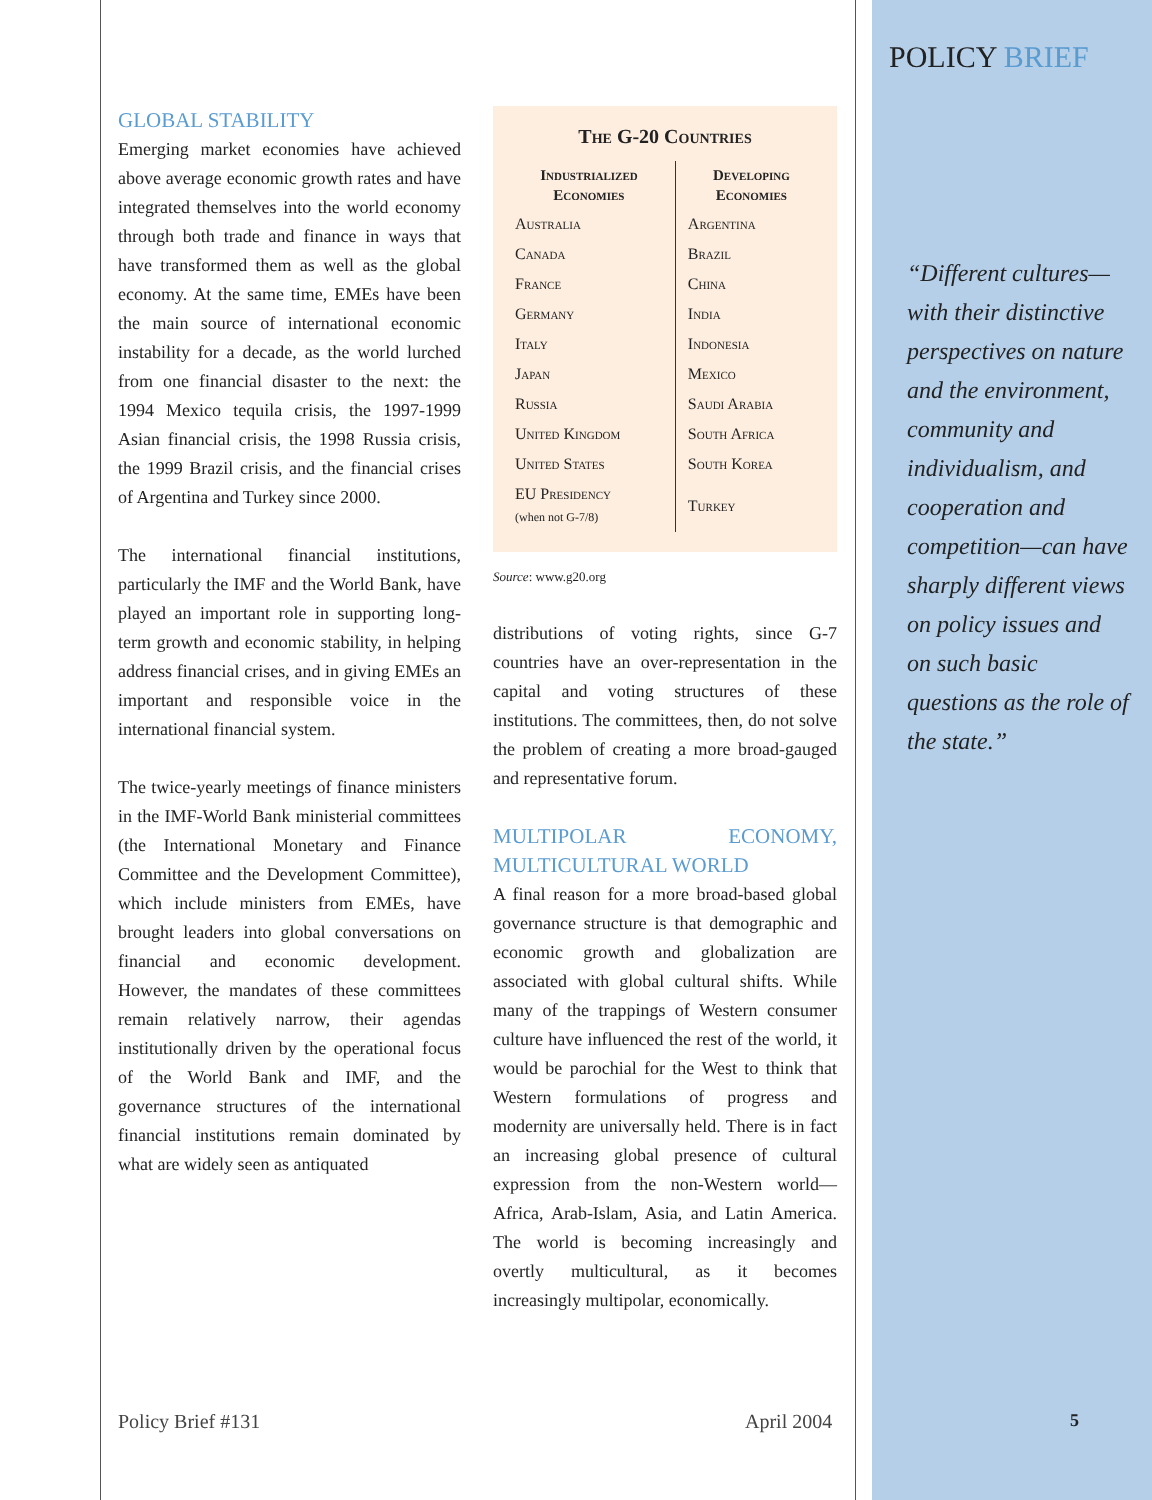GLOBAL STABILITY
Emerging market economies have achieved above average economic growth rates and have integrated themselves into the world economy through both trade and finance in ways that have transformed them as well as the global economy. At the same time, EMEs have been the main source of international economic instability for a decade, as the world lurched from one financial disaster to the next: the 1994 Mexico tequila crisis, the 1997-1999 Asian financial crisis, the 1998 Russia crisis, the 1999 Brazil crisis, and the financial crises of Argentina and Turkey since 2000.
The international financial institutions, particularly the IMF and the World Bank, have played an important role in supporting long-term growth and economic stability, in helping address financial crises, and in giving EMEs an important and responsible voice in the international financial system.
The twice-yearly meetings of finance ministers in the IMF-World Bank ministerial committees (the International Monetary and Finance Committee and the Development Committee), which include ministers from EMEs, have brought leaders into global conversations on financial and economic development. However, the mandates of these committees remain relatively narrow, their agendas institutionally driven by the operational focus of the World Bank and IMF, and the governance structures of the international financial institutions remain dominated by what are widely seen as antiquated
The G-20 Countries
| Industrialized Economies | Developing Economies |
| --- | --- |
| Australia | Argentina |
| Canada | Brazil |
| France | China |
| Germany | India |
| Italy | Indonesia |
| Japan | Mexico |
| Russia | Saudi Arabia |
| United Kingdom | South Africa |
| United States | South Korea |
| EU Presidency (when not G-7/8) | Turkey |
Source: www.g20.org
distributions of voting rights, since G-7 countries have an over-representation in the capital and voting structures of these institutions. The committees, then, do not solve the problem of creating a more broad-gauged and representative forum.
MULTIPOLAR ECONOMY, MULTICULTURAL WORLD
A final reason for a more broad-based global governance structure is that demographic and economic growth and globalization are associated with global cultural shifts. While many of the trappings of Western consumer culture have influenced the rest of the world, it would be parochial for the West to think that Western formulations of progress and modernity are universally held. There is in fact an increasing global presence of cultural expression from the non-Western world—Africa, Arab-Islam, Asia, and Latin America. The world is becoming increasingly and overtly multicultural, as it becomes increasingly multipolar, economically.
POLICY BRIEF
“Different cultures—with their distinctive perspectives on nature and the environment, community and individualism, and cooperation and competition—can have sharply different views on policy issues and on such basic questions as the role of the state.”
Policy Brief #131 April 2004 5